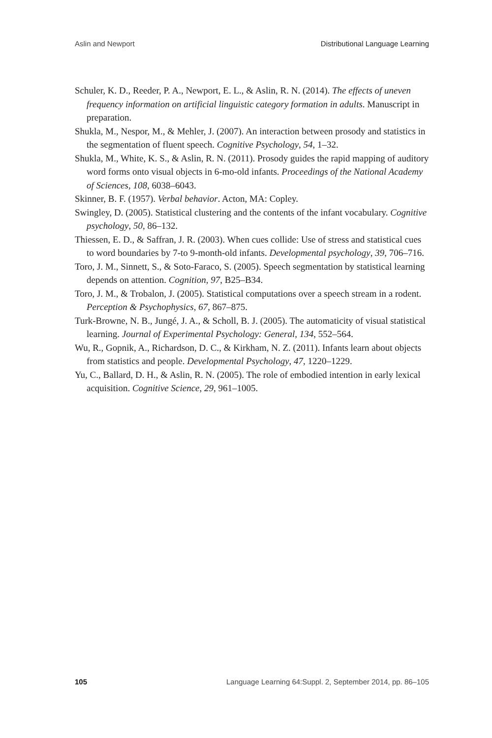Aslin and Newport Distributional Language Learning
Schuler, K. D., Reeder, P. A., Newport, E. L., & Aslin, R. N. (2014). The effects of uneven frequency information on artificial linguistic category formation in adults. Manuscript in preparation.
Shukla, M., Nespor, M., & Mehler, J. (2007). An interaction between prosody and statistics in the segmentation of fluent speech. Cognitive Psychology, 54, 1–32.
Shukla, M., White, K. S., & Aslin, R. N. (2011). Prosody guides the rapid mapping of auditory word forms onto visual objects in 6-mo-old infants. Proceedings of the National Academy of Sciences, 108, 6038–6043.
Skinner, B. F. (1957). Verbal behavior. Acton, MA: Copley.
Swingley, D. (2005). Statistical clustering and the contents of the infant vocabulary. Cognitive psychology, 50, 86–132.
Thiessen, E. D., & Saffran, J. R. (2003). When cues collide: Use of stress and statistical cues to word boundaries by 7-to 9-month-old infants. Developmental psychology, 39, 706–716.
Toro, J. M., Sinnett, S., & Soto-Faraco, S. (2005). Speech segmentation by statistical learning depends on attention. Cognition, 97, B25–B34.
Toro, J. M., & Trobalon, J. (2005). Statistical computations over a speech stream in a rodent. Perception & Psychophysics, 67, 867–875.
Turk-Browne, N. B., Jungé, J. A., & Scholl, B. J. (2005). The automaticity of visual statistical learning. Journal of Experimental Psychology: General, 134, 552–564.
Wu, R., Gopnik, A., Richardson, D. C., & Kirkham, N. Z. (2011). Infants learn about objects from statistics and people. Developmental Psychology, 47, 1220–1229.
Yu, C., Ballard, D. H., & Aslin, R. N. (2005). The role of embodied intention in early lexical acquisition. Cognitive Science, 29, 961–1005.
105 Language Learning 64:Suppl. 2, September 2014, pp. 86–105